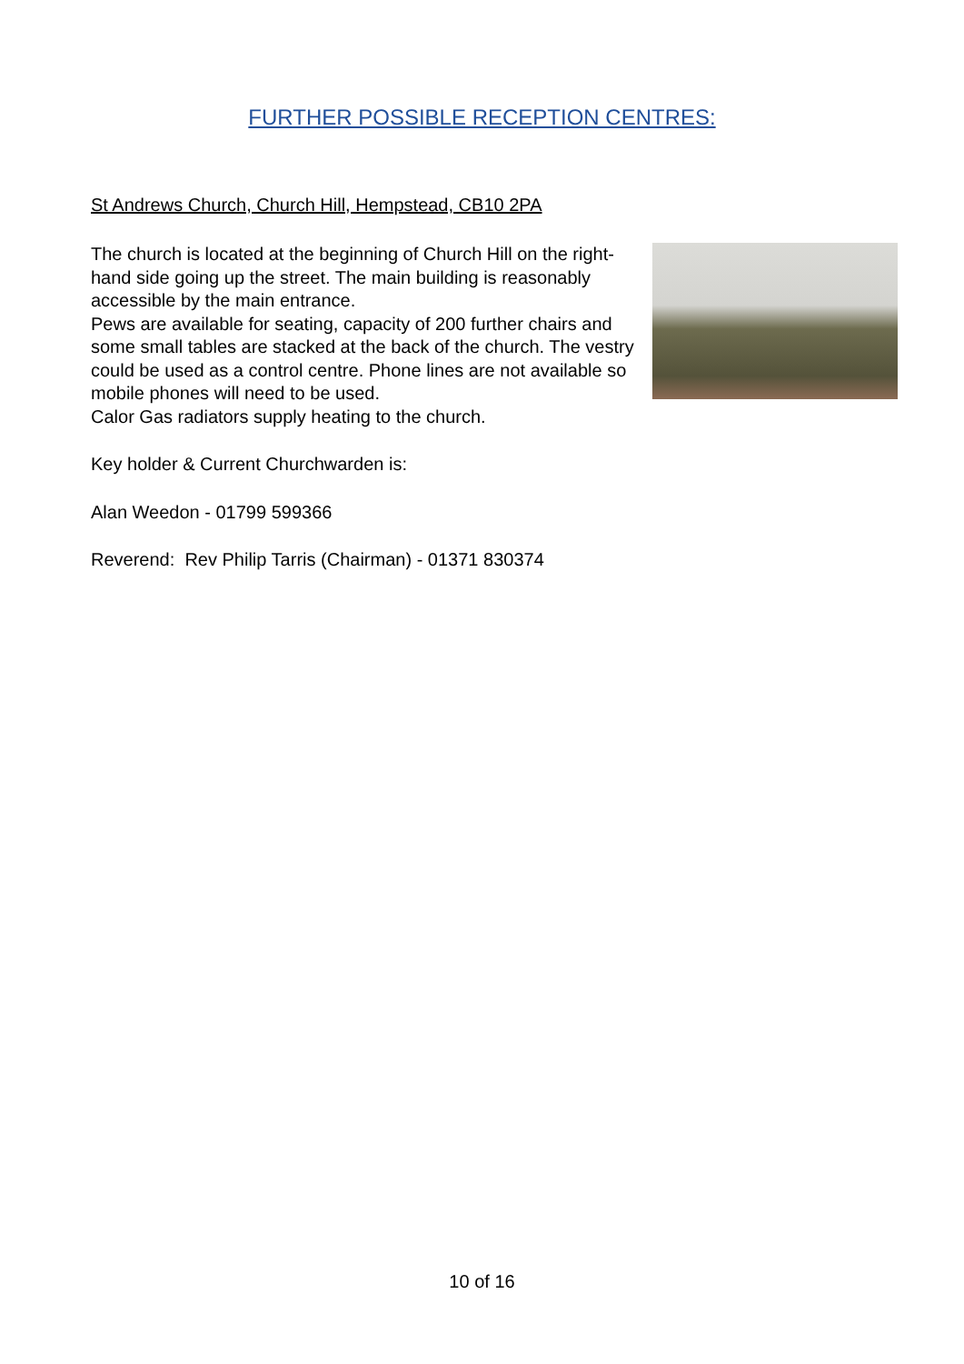FURTHER POSSIBLE RECEPTION CENTRES:
St Andrews Church, Church Hill, Hempstead, CB10 2PA
The church is located at the beginning of Church Hill on the right-hand side going up the street. The main building is reasonably accessible by the main entrance.
Pews are available for seating, capacity of 200 further chairs and some small tables are stacked at the back of the church. The vestry could be used as a control centre. Phone lines are not available so mobile phones will need to be used.
Calor Gas radiators supply heating to the church.
Key holder & Current Churchwarden is:
Alan Weedon - 01799 599366
Reverend: Rev Philip Tarris (Chairman) - 01371 830374
10 of 16